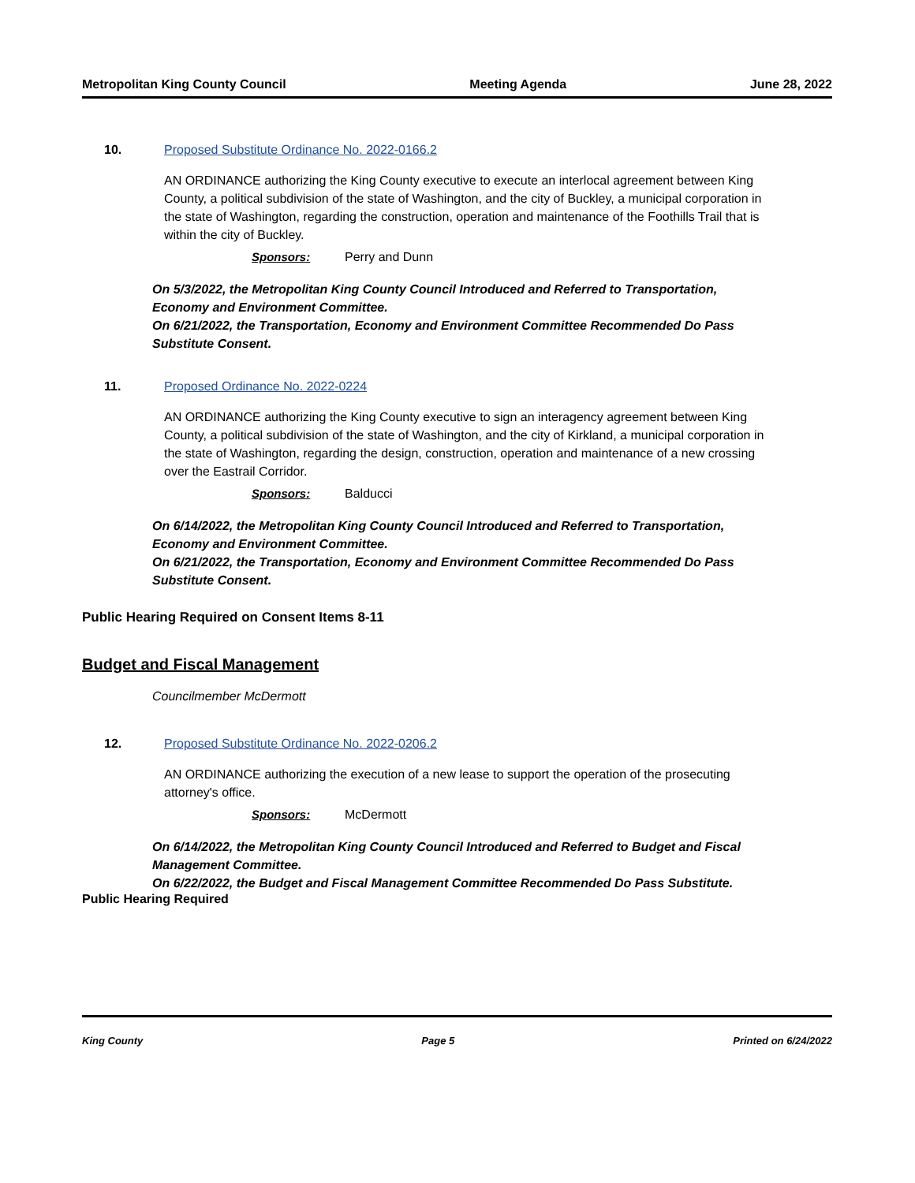Metropolitan King County Council Meeting Agenda June 28, 2022
10. Proposed Substitute Ordinance No. 2022-0166.2
AN ORDINANCE authorizing the King County executive to execute an interlocal agreement between King County, a political subdivision of the state of Washington, and the city of Buckley, a municipal corporation in the state of Washington, regarding the construction, operation and maintenance of the Foothills Trail that is within the city of Buckley.
Sponsors: Perry and Dunn
On 5/3/2022, the Metropolitan King County Council Introduced and Referred to Transportation, Economy and Environment Committee.
On 6/21/2022, the Transportation, Economy and Environment Committee Recommended Do Pass Substitute Consent.
11. Proposed Ordinance No. 2022-0224
AN ORDINANCE authorizing the King County executive to sign an interagency agreement between King County, a political subdivision of the state of Washington, and the city of Kirkland, a municipal corporation in the state of Washington, regarding the design, construction, operation and maintenance of a new crossing over the Eastrail Corridor.
Sponsors: Balducci
On 6/14/2022, the Metropolitan King County Council Introduced and Referred to Transportation, Economy and Environment Committee.
On 6/21/2022, the Transportation, Economy and Environment Committee Recommended Do Pass Substitute Consent.
Public Hearing Required on Consent Items 8-11
Budget and Fiscal Management
Councilmember McDermott
12. Proposed Substitute Ordinance No. 2022-0206.2
AN ORDINANCE authorizing the execution of a new lease to support the operation of the prosecuting attorney's office.
Sponsors: McDermott
On 6/14/2022, the Metropolitan King County Council Introduced and Referred to Budget and Fiscal Management Committee.
On 6/22/2022, the Budget and Fiscal Management Committee Recommended Do Pass Substitute.
Public Hearing Required
King County Page 5 Printed on 6/24/2022